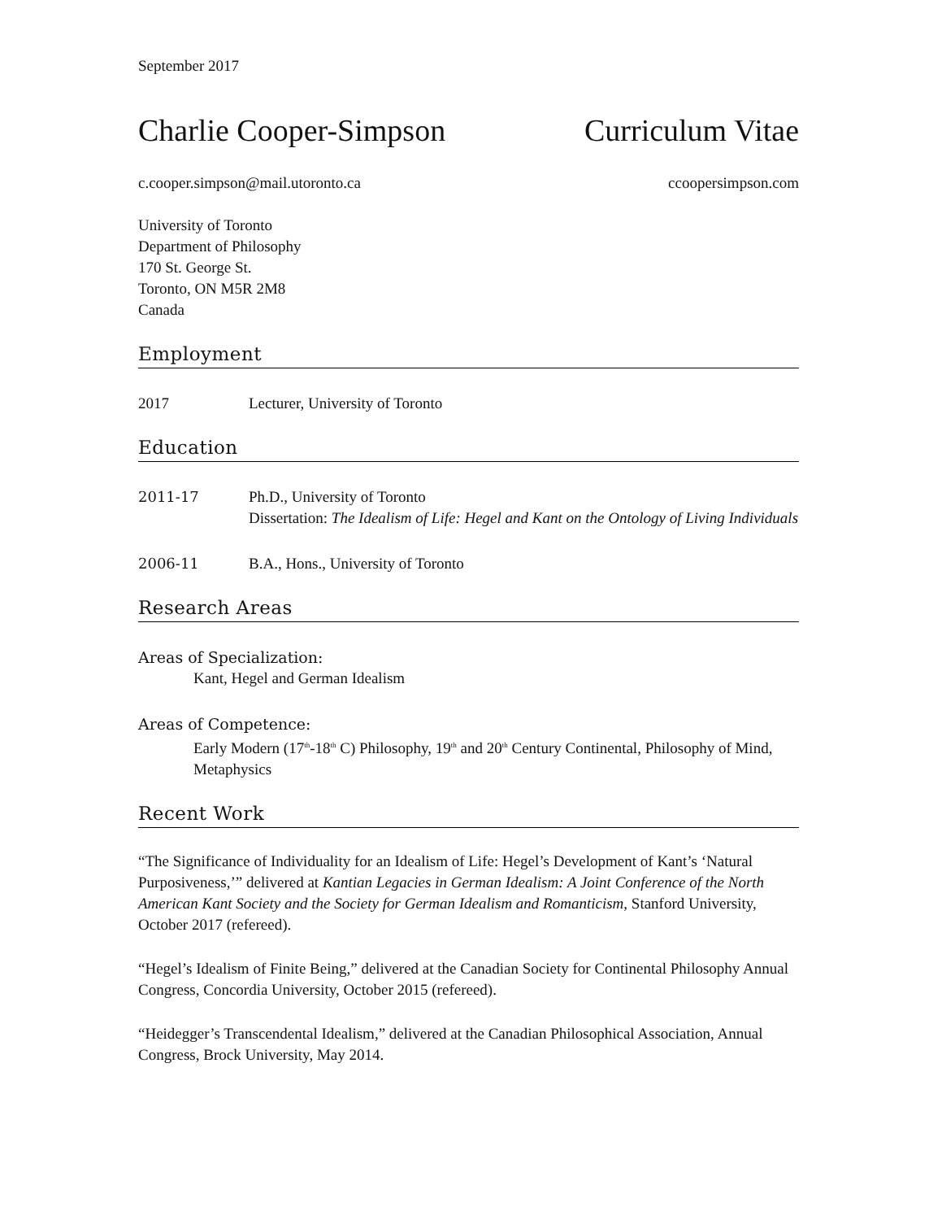September 2017
Charlie Cooper-Simpson Curriculum Vitae
c.cooper.simpson@mail.utoronto.ca ccoopersimpson.com
University of Toronto
Department of Philosophy
170 St. George St.
Toronto, ON M5R 2M8
Canada
Employment
2017 Lecturer, University of Toronto
Education
2011-17 Ph.D., University of Toronto
Dissertation: The Idealism of Life: Hegel and Kant on the Ontology of Living Individuals
2006-11 B.A., Hons., University of Toronto
Research Areas
Areas of Specialization:
Kant, Hegel and German Idealism
Areas of Competence:
Early Modern (17<sup>th</sup>-18<sup>th</sup> C) Philosophy, 19<sup>th</sup> and 20<sup>th</sup> Century Continental, Philosophy of Mind, Metaphysics
Recent Work
“The Significance of Individuality for an Idealism of Life: Hegel’s Development of Kant’s ‘Natural Purposiveness,’” delivered at Kantian Legacies in German Idealism: A Joint Conference of the North American Kant Society and the Society for German Idealism and Romanticism, Stanford University, October 2017 (refereed).
“Hegel’s Idealism of Finite Being,” delivered at the Canadian Society for Continental Philosophy Annual Congress, Concordia University, October 2015 (refereed).
“Heidegger’s Transcendental Idealism,” delivered at the Canadian Philosophical Association, Annual Congress, Brock University, May 2014.